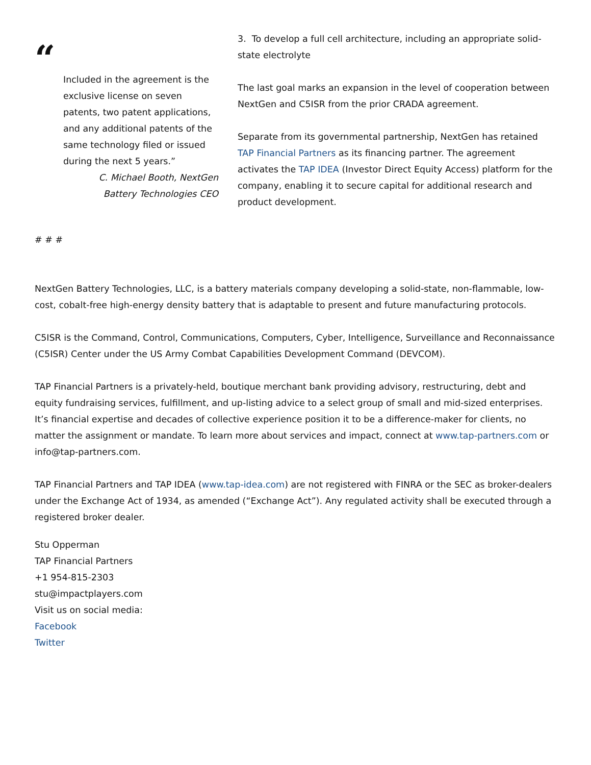“
Included in the agreement is the exclusive license on seven patents, two patent applications, and any additional patents of the same technology filed or issued during the next 5 years.”
C. Michael Booth, NextGen
Battery Technologies CEO
3. To develop a full cell architecture, including an appropriate solid-state electrolyte
The last goal marks an expansion in the level of cooperation between NextGen and C5ISR from the prior CRADA agreement.
Separate from its governmental partnership, NextGen has retained TAP Financial Partners as its financing partner. The agreement activates the TAP IDEA (Investor Direct Equity Access) platform for the company, enabling it to secure capital for additional research and product development.
# # #
NextGen Battery Technologies, LLC, is a battery materials company developing a solid-state, non-flammable, low-cost, cobalt-free high-energy density battery that is adaptable to present and future manufacturing protocols.
C5ISR is the Command, Control, Communications, Computers, Cyber, Intelligence, Surveillance and Reconnaissance (C5ISR) Center under the US Army Combat Capabilities Development Command (DEVCOM).
TAP Financial Partners is a privately-held, boutique merchant bank providing advisory, restructuring, debt and equity fundraising services, fulfillment, and up-listing advice to a select group of small and mid-sized enterprises. It’s financial expertise and decades of collective experience position it to be a difference-maker for clients, no matter the assignment or mandate. To learn more about services and impact, connect at www.tap-partners.com or info@tap-partners.com.
TAP Financial Partners and TAP IDEA (www.tap-idea.com) are not registered with FINRA or the SEC as broker-dealers under the Exchange Act of 1934, as amended (“Exchange Act”). Any regulated activity shall be executed through a registered broker dealer.
Stu Opperman
TAP Financial Partners
+1 954-815-2303
stu@impactplayers.com
Visit us on social media:
Facebook
Twitter